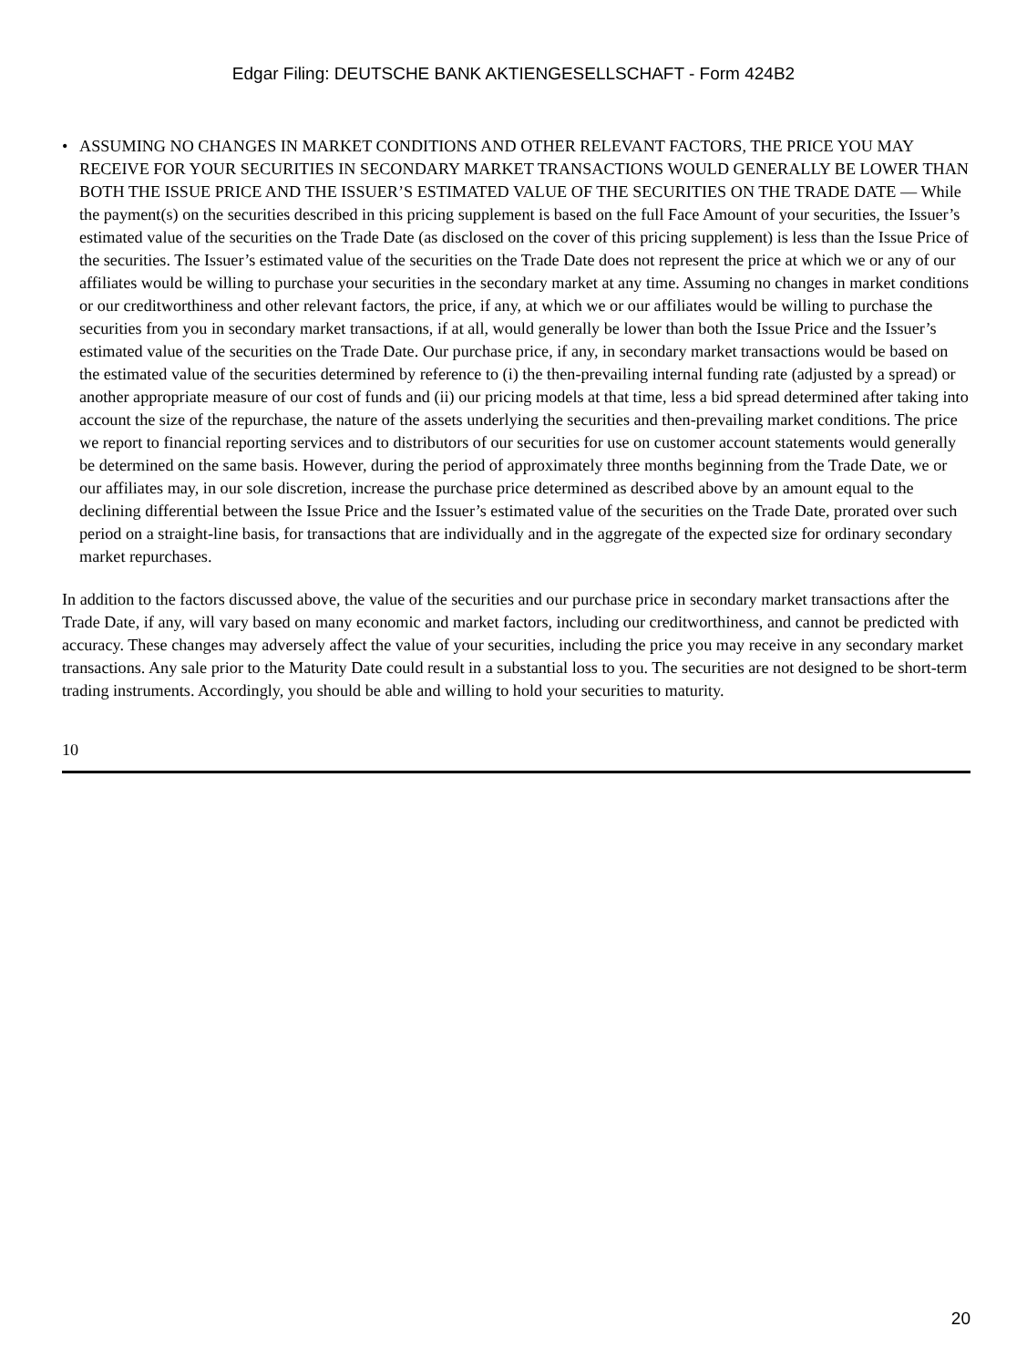Edgar Filing: DEUTSCHE BANK AKTIENGESELLSCHAFT - Form 424B2
• ASSUMING NO CHANGES IN MARKET CONDITIONS AND OTHER RELEVANT FACTORS, THE PRICE YOU MAY RECEIVE FOR YOUR SECURITIES IN SECONDARY MARKET TRANSACTIONS WOULD GENERALLY BE LOWER THAN BOTH THE ISSUE PRICE AND THE ISSUER’S ESTIMATED VALUE OF THE SECURITIES ON THE TRADE DATE — While the payment(s) on the securities described in this pricing supplement is based on the full Face Amount of your securities, the Issuer’s estimated value of the securities on the Trade Date (as disclosed on the cover of this pricing supplement) is less than the Issue Price of the securities. The Issuer’s estimated value of the securities on the Trade Date does not represent the price at which we or any of our affiliates would be willing to purchase your securities in the secondary market at any time. Assuming no changes in market conditions or our creditworthiness and other relevant factors, the price, if any, at which we or our affiliates would be willing to purchase the securities from you in secondary market transactions, if at all, would generally be lower than both the Issue Price and the Issuer’s estimated value of the securities on the Trade Date. Our purchase price, if any, in secondary market transactions would be based on the estimated value of the securities determined by reference to (i) the then-prevailing internal funding rate (adjusted by a spread) or another appropriate measure of our cost of funds and (ii) our pricing models at that time, less a bid spread determined after taking into account the size of the repurchase, the nature of the assets underlying the securities and then-prevailing market conditions. The price we report to financial reporting services and to distributors of our securities for use on customer account statements would generally be determined on the same basis. However, during the period of approximately three months beginning from the Trade Date, we or our affiliates may, in our sole discretion, increase the purchase price determined as described above by an amount equal to the declining differential between the Issue Price and the Issuer’s estimated value of the securities on the Trade Date, prorated over such period on a straight-line basis, for transactions that are individually and in the aggregate of the expected size for ordinary secondary market repurchases.
In addition to the factors discussed above, the value of the securities and our purchase price in secondary market transactions after the Trade Date, if any, will vary based on many economic and market factors, including our creditworthiness, and cannot be predicted with accuracy. These changes may adversely affect the value of your securities, including the price you may receive in any secondary market transactions. Any sale prior to the Maturity Date could result in a substantial loss to you. The securities are not designed to be short-term trading instruments. Accordingly, you should be able and willing to hold your securities to maturity.
10
20